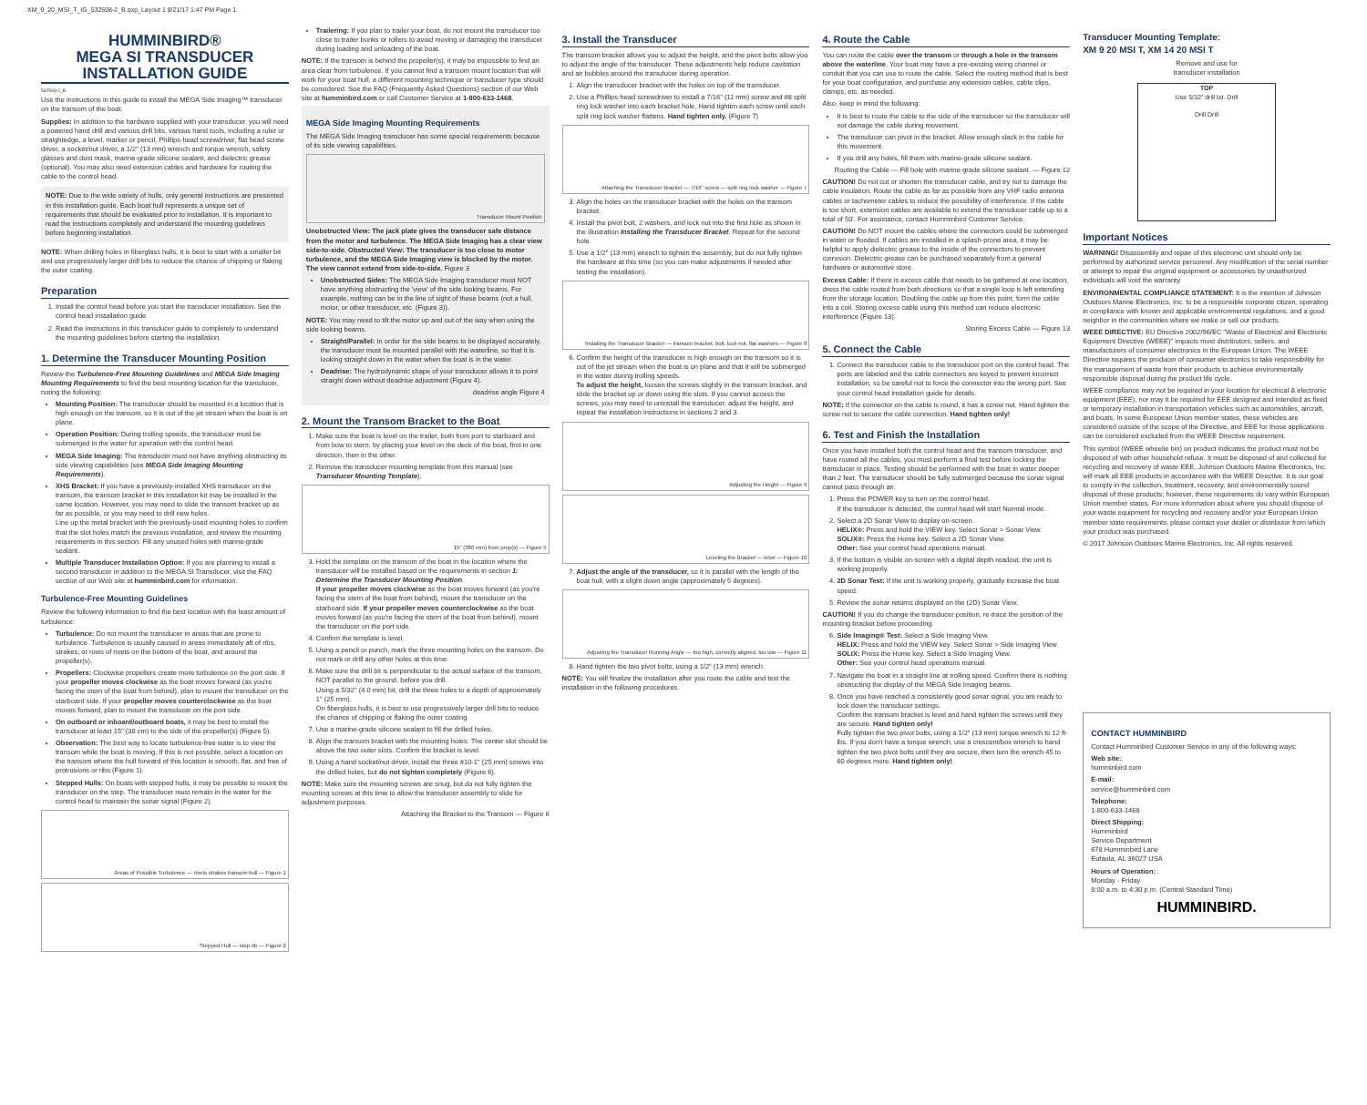XM_9_20_MSI_T_IG_532508-2_B.qxp_Layout 1 8/21/17 1:47 PM Page 1
HUMMINBIRD®
MEGA SI TRANSDUCER
INSTALLATION GUIDE
532508-2_B
Use the instructions in this guide to install the MEGA Side Imaging™ transducer on the transom of the boat.
Supplies: In addition to the hardware supplied with your transducer, you will need a powered hand drill and various drill bits, various hand tools, including a ruler or straightedge, a level, marker or pencil, Phillips-head screwdriver, flat head screw driver, a socket/nut driver, a 1/2" (13 mm) wrench and torque wrench, safety glasses and dust mask, marine-grade silicone sealant, and dielectric grease (optional). You may also need extension cables and hardware for routing the cable to the control head.
NOTE: Due to the wide variety of hulls, only general instructions are presented in this installation guide. Each boat hull represents a unique set of requirements that should be evaluated prior to installation. It is important to read the instructions completely and understand the mounting guidelines before beginning installation.
NOTE: When drilling holes in fiberglass hulls, it is best to start with a smaller bit and use progressively larger drill bits to reduce the chance of chipping or flaking the outer coating.
Preparation
1. Install the control head before you start the transducer installation. See the control head installation guide.
2. Read the instructions in this transducer guide to completely to understand the mounting guidelines before starting the installation.
1. Determine the Transducer Mounting Position
Review the Turbulence-Free Mounting Guidelines and MEGA Side Imaging Mounting Requirements to find the best mounting location for the transducer, noting the following:
Mounting Position: The transducer should be mounted in a location that is high enough on the transom, so it is out of the jet stream when the boat is on plane.
Operation Position: During trolling speeds, the transducer must be submerged in the water for operation with the control head.
MEGA Side Imaging: The transducer must not have anything obstructing its side viewing capabilities (see MEGA Side Imaging Mounting Requirements).
XHS Bracket: If you have a previously-installed XHS transducer on the transom, the transom bracket in this installation kit may be installed in the same location. However, you may need to slide the transom bracket up as far as possible, or you may need to drill new holes.
Line up the metal bracket with the previously-used mounting holes to confirm that the slot holes match the previous installation, and review the mounting requirements in this section. Fill any unused holes with marine-grade sealant.
Multiple Transducer Installation Option: If you are planning to install a second transducer in addition to the MEGA SI Transducer, visit the FAQ section of our Web site at humminbird.com for information.
Turbulence-Free Mounting Guidelines
Review the following information to find the best location with the least amount of turbulence:
Turbulence: Do not mount the transducer in areas that are prone to turbulence. Turbulence is usually caused in areas immediately aft of ribs, strakes, or rows of rivets on the bottom of the boat, and around the propeller(s).
Propellers: Clockwise propellers create more turbulence on the port side. If your propeller moves clockwise as the boat moves forward (as you're facing the stern of the boat from behind), plan to mount the transducer on the starboard side. If your propeller moves counterclockwise as the boat moves forward, plan to mount the transducer on the port side.
On outboard or inboard/outboard boats, it may be best to install the transducer at least 15" (38 cm) to the side of the propeller(s) (Figure 5).
Observation: The best way to locate turbulence-free water is to view the transom while the boat is moving. If this is not possible, select a location on the transom where the hull forward of this location is smooth, flat, and free of protrusions or ribs (Figure 1).
Stepped Hulls: On boats with stepped hulls, it may be possible to mount the transducer on the step. The transducer must remain in the water for the control head to maintain the sonar signal (Figure 2).
Areas of Possible Turbulence — rivets strakes transom hull — Figure 1
Stepped Hull — step rib — Figure 2
Trailering: If you plan to trailer your boat, do not mount the transducer too close to trailer bunks or rollers to avoid moving or damaging the transducer during loading and unloading of the boat.
NOTE: If the transom is behind the propeller(s), it may be impossible to find an area clear from turbulence. If you cannot find a transom mount location that will work for your boat hull, a different mounting technique or transducer type should be considered. See the FAQ (Frequently Asked Questions) section of our Web site at humminbird.com or call Customer Service at 1-800-633-1468.
MEGA Side Imaging Mounting Requirements
The MEGA Side Imaging transducer has some special requirements because of its side viewing capabilities.
Transducer Mount Position
Unobstructed View: The jack plate gives the transducer safe distance from the motor and turbulence. The MEGA Side Imaging has a clear view side-to-side. Obstructed View: The transducer is too close to motor turbulence, and the MEGA Side Imaging view is blocked by the motor. The view cannot extend from side-to-side. Figure 3
Unobstructed Sides: The MEGA Side Imaging transducer must NOT have anything obstructing the 'view' of the side looking beams. For example, nothing can be in the line of sight of these beams (not a hull, motor, or other transducer, etc. (Figure 3)).
NOTE: You may need to tilt the motor up and out of the way when using the side looking beams.
Straight/Parallel: In order for the side beams to be displayed accurately, the transducer must be mounted parallel with the waterline, so that it is looking straight down in the water when the boat is in the water.
Deadrise: The hydrodynamic shape of your transducer allows it to point straight down without deadrise adjustment (Figure 4).
deadrise angle Figure 4
2. Mount the Transom Bracket to the Boat
1. Make sure the boat is level on the trailer, both from port to starboard and from bow to stern, by placing your level on the deck of the boat, first in one direction, then in the other.
2. Remove the transducer mounting template from this manual (see Transducer Mounting Template).
15" (380 mm) from prop(s) — Figure 5
3. Hold the template on the transom of the boat in the location where the transducer will be installed based on the requirements in section 1: Determine the Transducer Mounting Position.
If your propeller moves clockwise as the boat moves forward (as you're facing the stern of the boat from behind), mount the transducer on the starboard side. If your propeller moves counterclockwise as the boat moves forward (as you're facing the stern of the boat from behind), mount the transducer on the port side.
4. Confirm the template is level.
5. Using a pencil or punch, mark the three mounting holes on the transom. Do not mark or drill any other holes at this time.
6. Make sure the drill bit is perpendicular to the actual surface of the transom, NOT parallel to the ground, before you drill.
Using a 5/32" (4.0 mm) bit, drill the three holes to a depth of approximately 1" (25 mm).
On fiberglass hulls, it is best to use progressively larger drill bits to reduce the chance of chipping or flaking the outer coating.
7. Use a marine-grade silicone sealant to fill the drilled holes.
8. Align the transom bracket with the mounting holes. The center slot should be above the two outer slots. Confirm the bracket is level.
9. Using a hand socket/nut driver, install the three #10-1" (25 mm) screws into the drilled holes, but do not tighten completely (Figure 6).
NOTE: Make sure the mounting screws are snug, but do not fully tighten the mounting screws at this time to allow the transducer assembly to slide for adjustment purposes.
Attaching the Bracket to the Transom — Figure 6
3. Install the Transducer
The transom bracket allows you to adjust the height, and the pivot bolts allow you to adjust the angle of the transducer. These adjustments help reduce cavitation and air bubbles around the transducer during operation.
1. Align the transducer bracket with the holes on top of the transducer.
2. Use a Phillips-head screwdriver to install a 7/16" (11 mm) screw and #8 split ring lock washer into each bracket hole. Hand tighten each screw until each split ring lock washer flattens. Hand tighten only. (Figure 7)
Attaching the Transducer Bracket — 7/16" screw — split ring lock washer — Figure 7
3. Align the holes on the transducer bracket with the holes on the transom bracket.
4. Install the pivot bolt, 2 washers, and lock nut into the first hole as shown in the illustration Installing the Transducer Bracket. Repeat for the second hole.
5. Use a 1/2" (13 mm) wrench to tighten the assembly, but do not fully tighten the hardware at this time (so you can make adjustments if needed after testing the installation).
Installing the Transducer Bracket — transom bracket, bolt, lock nut, flat washers — Figure 8
6. Confirm the height of the transducer is high enough on the transom so it is out of the jet stream when the boat is on plane and that it will be submerged in the water during trolling speeds.
To adjust the height, loosen the screws slightly in the transom bracket, and slide the bracket up or down using the slots. If you cannot access the screws, you may need to uninstall the transducer, adjust the height, and repeat the installation instructions in sections 2 and 3.
Adjusting the Height — Figure 9
Leveling the Bracket — level — Figure 10
7. Adjust the angle of the transducer, so it is parallel with the length of the boat hull, with a slight down angle (approximately 5 degrees).
Adjusting the Transducer Running Angle — too high, correctly aligned, too low — Figure 11
8. Hand tighten the two pivot bolts, using a 1/2" (13 mm) wrench.
NOTE: You will finalize the installation after you route the cable and test the installation in the following procedures.
4. Route the Cable
You can route the cable over the transom or through a hole in the transom above the waterline. Your boat may have a pre-existing wiring channel or conduit that you can use to route the cable. Select the routing method that is best for your boat configuration, and purchase any extension cables, cable clips, clamps, etc. as needed.
Also, keep in mind the following:
It is best to route the cable to the side of the transducer so the transducer will not damage the cable during movement.
The transducer can pivot in the bracket. Allow enough slack in the cable for this movement.
If you drill any holes, fill them with marine-grade silicone sealant.
Routing the Cable — Fill hole with marine-grade silicone sealant. — Figure 12
CAUTION! Do not cut or shorten the transducer cable, and try not to damage the cable insulation. Route the cable as far as possible from any VHF radio antenna cables or tachometer cables to reduce the possibility of interference. If the cable is too short, extension cables are available to extend the transducer cable up to a total of 50'. For assistance, contact Humminbird Customer Service.
CAUTION! Do NOT mount the cables where the connectors could be submerged in water or flooded. If cables are installed in a splash-prone area, it may be helpful to apply dielectric grease to the inside of the connectors to prevent corrosion. Dielectric grease can be purchased separately from a general hardware or automotive store.
Excess Cable: If there is excess cable that needs to be gathered at one location, dress the cable routed from both directions so that a single loop is left extending from the storage location. Doubling the cable up from this point, form the cable into a coil. Storing excess cable using this method can reduce electronic interference (Figure 13).
Storing Excess Cable — Figure 13
5. Connect the Cable
1. Connect the transducer cable to the transducer port on the control head. The ports are labeled and the cable connectors are keyed to prevent incorrect installation, so be careful not to force the connector into the wrong port. See your control head installation guide for details.
NOTE: If the connector on the cable is round, it has a screw nut. Hand tighten the screw nut to secure the cable connection. Hand tighten only!
6. Test and Finish the Installation
Once you have installed both the control head and the transom transducer, and have routed all the cables, you must perform a final test before locking the transducer in place. Testing should be performed with the boat in water deeper than 2 feet. The transducer should be fully submerged because the sonar signal cannot pass through air.
1. Press the POWER key to turn on the control head.
If the transducer is detected, the control head will start Normal mode.
2. Select a 2D Sonar View to display on-screen.
HELIX®: Press and hold the VIEW key. Select Sonar > Sonar View.
SOLIX®: Press the Home key. Select a 2D Sonar View.
Other: See your control head operations manual.
3. If the bottom is visible on-screen with a digital depth readout, the unit is working properly.
4. 2D Sonar Test: If the unit is working properly, gradually increase the boat speed.
5. Review the sonar returns displayed on the (2D) Sonar View.
CAUTION! If you do change the transducer position, re-trace the position of the mounting bracket before proceeding.
6. Side Imaging® Test: Select a Side Imaging View.
HELIX: Press and hold the VIEW key. Select Sonar > Side Imaging View.
SOLIX: Press the Home key. Select a Side Imaging View.
Other: See your control head operations manual.
7. Navigate the boat in a straight line at trolling speed. Confirm there is nothing obstructing the display of the MEGA Side Imaging beams.
8. Once you have reached a consistently good sonar signal, you are ready to lock down the transducer settings.
Confirm the transom bracket is level and hand tighten the screws until they are secure. Hand tighten only!
Fully tighten the two pivot bolts, using a 1/2" (13 mm) torque wrench to 12 ft-lbs. If you don't have a torque wrench, use a crescent/box wrench to hand tighten the two pivot bolts until they are secure, then turn the wrench 45 to 60 degrees more. Hand tighten only!
Transducer Mounting Template:
XM 9 20 MSI T, XM 14 20 MSI T
Remove and use for
transducer installation
TOP
Use 5/32" drill bit. Drill
Drill Drill
Important Notices
WARNING! Disassembly and repair of this electronic unit should only be performed by authorized service personnel. Any modification of the serial number or attempt to repair the original equipment or accessories by unauthorized individuals will void the warranty.
ENVIRONMENTAL COMPLIANCE STATEMENT: It is the intention of Johnson Outdoors Marine Electronics, Inc. to be a responsible corporate citizen, operating in compliance with known and applicable environmental regulations, and a good neighbor in the communities where we make or sell our products.
WEEE DIRECTIVE: EU Directive 2002/96/EC "Waste of Electrical and Electronic Equipment Directive (WEEE)" impacts most distributors, sellers, and manufacturers of consumer electronics in the European Union. The WEEE Directive requires the producer of consumer electronics to take responsibility for the management of waste from their products to achieve environmentally responsible disposal during the product life cycle.
WEEE compliance may not be required in your location for electrical & electronic equipment (EEE), nor may it be required for EEE designed and intended as fixed or temporary installation in transportation vehicles such as automobiles, aircraft, and boats. In some European Union member states, these vehicles are considered outside of the scope of the Directive, and EEE for those applications can be considered excluded from the WEEE Directive requirement.
This symbol (WEEE wheelie bin) on product indicates the product must not be disposed of with other household refuse. It must be disposed of and collected for recycling and recovery of waste EEE. Johnson Outdoors Marine Electronics, Inc. will mark all EEE products in accordance with the WEEE Directive. It is our goal to comply in the collection, treatment, recovery, and environmentally sound disposal of those products; however, these requirements do vary within European Union member states. For more information about where you should dispose of your waste equipment for recycling and recovery and/or your European Union member state requirements, please contact your dealer or distributor from which your product was purchased.
© 2017 Johnson Outdoors Marine Electronics, Inc. All rights reserved.
CONTACT HUMMINBIRD
Contact Humminbird Customer Service in any of the following ways:
Web site:
humminbird.com
E-mail:
service@humminbird.com
Telephone:
1-800-633-1468
Direct Shipping:
Humminbird
Service Department
678 Humminbird Lane
Eufaula, AL 36027 USA
Hours of Operation:
Monday - Friday
8:00 a.m. to 4:30 p.m. (Central Standard Time)
HUMMINBIRD.